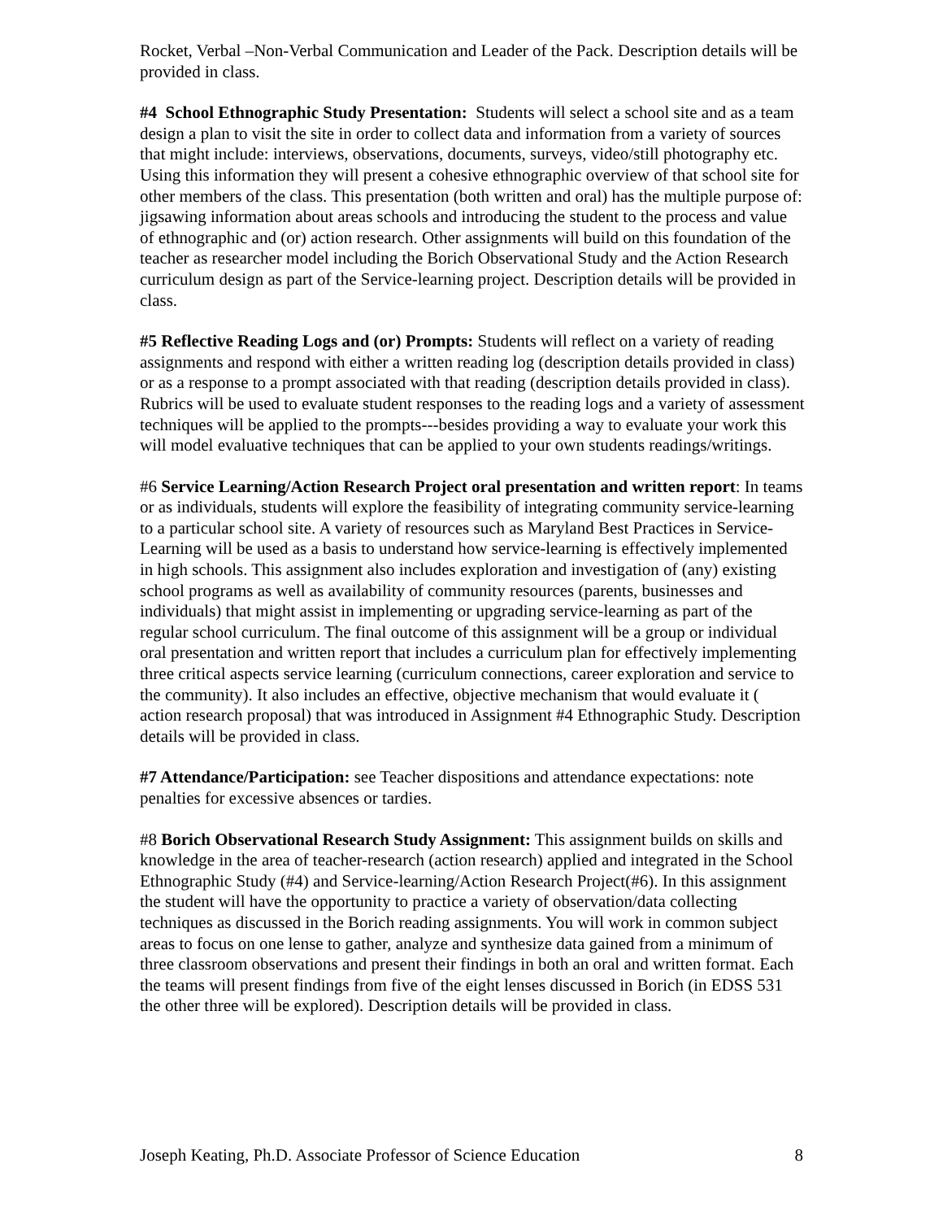Rocket, Verbal –Non-Verbal Communication and Leader of the Pack. Description details will be provided in class.
#4 School Ethnographic Study Presentation: Students will select a school site and as a team design a plan to visit the site in order to collect data and information from a variety of sources that might include: interviews, observations, documents, surveys, video/still photography etc. Using this information they will present a cohesive ethnographic overview of that school site for other members of the class. This presentation (both written and oral) has the multiple purpose of: jigsawing information about areas schools and introducing the student to the process and value of ethnographic and (or) action research. Other assignments will build on this foundation of the teacher as researcher model including the Borich Observational Study and the Action Research curriculum design as part of the Service-learning project. Description details will be provided in class.
#5 Reflective Reading Logs and (or) Prompts: Students will reflect on a variety of reading assignments and respond with either a written reading log (description details provided in class) or as a response to a prompt associated with that reading (description details provided in class). Rubrics will be used to evaluate student responses to the reading logs and a variety of assessment techniques will be applied to the prompts---besides providing a way to evaluate your work this will model evaluative techniques that can be applied to your own students readings/writings.
#6 Service Learning/Action Research Project oral presentation and written report: In teams or as individuals, students will explore the feasibility of integrating community service-learning to a particular school site. A variety of resources such as Maryland Best Practices in Service-Learning will be used as a basis to understand how service-learning is effectively implemented in high schools. This assignment also includes exploration and investigation of (any) existing school programs as well as availability of community resources (parents, businesses and individuals) that might assist in implementing or upgrading service-learning as part of the regular school curriculum. The final outcome of this assignment will be a group or individual oral presentation and written report that includes a curriculum plan for effectively implementing three critical aspects service learning (curriculum connections, career exploration and service to the community). It also includes an effective, objective mechanism that would evaluate it ( action research proposal) that was introduced in Assignment #4 Ethnographic Study. Description details will be provided in class.
#7 Attendance/Participation: see Teacher dispositions and attendance expectations: note penalties for excessive absences or tardies.
#8 Borich Observational Research Study Assignment: This assignment builds on skills and knowledge in the area of teacher-research (action research) applied and integrated in the School Ethnographic Study (#4) and Service-learning/Action Research Project(#6). In this assignment the student will have the opportunity to practice a variety of observation/data collecting techniques as discussed in the Borich reading assignments. You will work in common subject areas to focus on one lense to gather, analyze and synthesize data gained from a minimum of three classroom observations and present their findings in both an oral and written format. Each the teams will present findings from five of the eight lenses discussed in Borich (in EDSS 531 the other three will be explored). Description details will be provided in class.
Joseph Keating, Ph.D. Associate Professor of Science Education 8